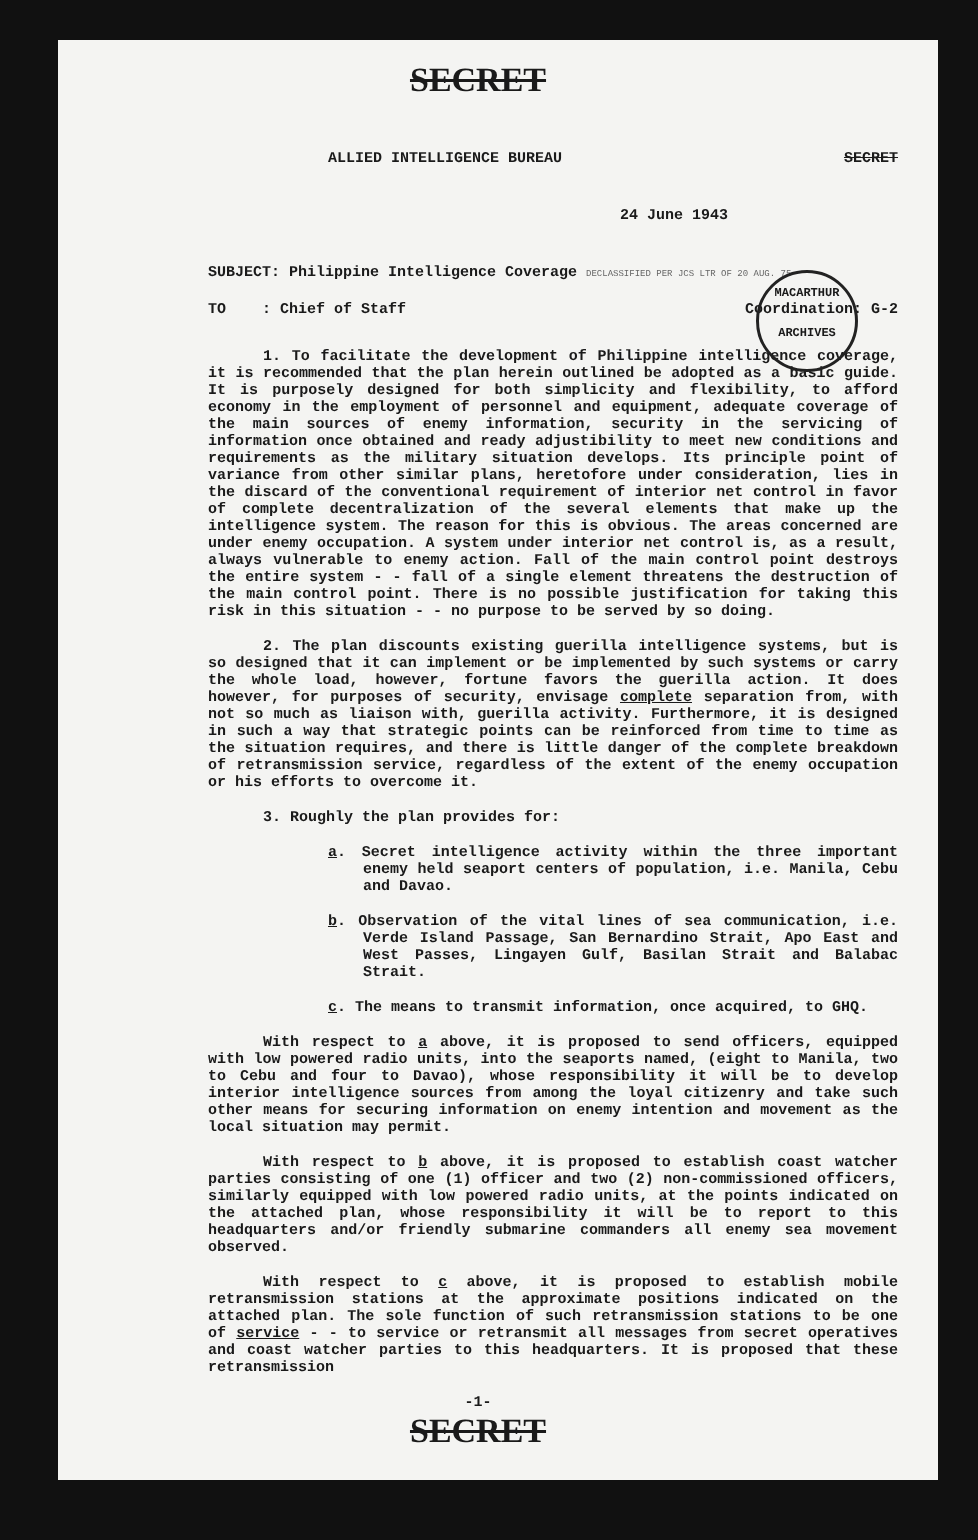SECRET
ALLIED INTELLIGENCE BUREAU SECRET
24 June 1943
MACARTHUR
ARCHIVES
SUBJECT: Philippine Intelligence Coverage DECLASSIFIED PER JCS LTR OF 20 AUG. 75
TO : Chief of Staff Coordination: G-2
1. To facilitate the development of Philippine intelligence coverage, it is recommended that the plan herein outlined be adopted as a basic guide. It is purposely designed for both simplicity and flexibility, to afford economy in the employment of personnel and equipment, adequate coverage of the main sources of enemy information, security in the servicing of information once obtained and ready adjustibility to meet new conditions and requirements as the military situation develops. Its principle point of variance from other similar plans, heretofore under consideration, lies in the discard of the conventional requirement of interior net control in favor of complete decentralization of the several elements that make up the intelligence system. The reason for this is obvious. The areas concerned are under enemy occupation. A system under interior net control is, as a result, always vulnerable to enemy action. Fall of the main control point destroys the entire system - - fall of a single element threatens the destruction of the main control point. There is no possible justification for taking this risk in this situation - - no purpose to be served by so doing.
2. The plan discounts existing guerilla intelligence systems, but is so designed that it can implement or be implemented by such systems or carry the whole load, however, fortune favors the guerilla action. It does however, for purposes of security, envisage complete separation from, with not so much as liaison with, guerilla activity. Furthermore, it is designed in such a way that strategic points can be reinforced from time to time as the situation requires, and there is little danger of the complete breakdown of retransmission service, regardless of the extent of the enemy occupation or his efforts to overcome it.
3. Roughly the plan provides for:
a. Secret intelligence activity within the three important enemy held seaport centers of population, i.e. Manila, Cebu and Davao.
b. Observation of the vital lines of sea communication, i.e. Verde Island Passage, San Bernardino Strait, Apo East and West Passes, Lingayen Gulf, Basilan Strait and Balabac Strait.
c. The means to transmit information, once acquired, to GHQ.
With respect to a above, it is proposed to send officers, equipped with low powered radio units, into the seaports named, (eight to Manila, two to Cebu and four to Davao), whose responsibility it will be to develop interior intelligence sources from among the loyal citizenry and take such other means for securing information on enemy intention and movement as the local situation may permit.
With respect to b above, it is proposed to establish coast watcher parties consisting of one (1) officer and two (2) non-commissioned officers, similarly equipped with low powered radio units, at the points indicated on the attached plan, whose responsibility it will be to report to this headquarters and/or friendly submarine commanders all enemy sea movement observed.
With respect to c above, it is proposed to establish mobile retransmission stations at the approximate positions indicated on the attached plan. The sole function of such retransmission stations to be one of service - - to service or retransmit all messages from secret operatives and coast watcher parties to this headquarters. It is proposed that these retransmission
-1-
SECRET